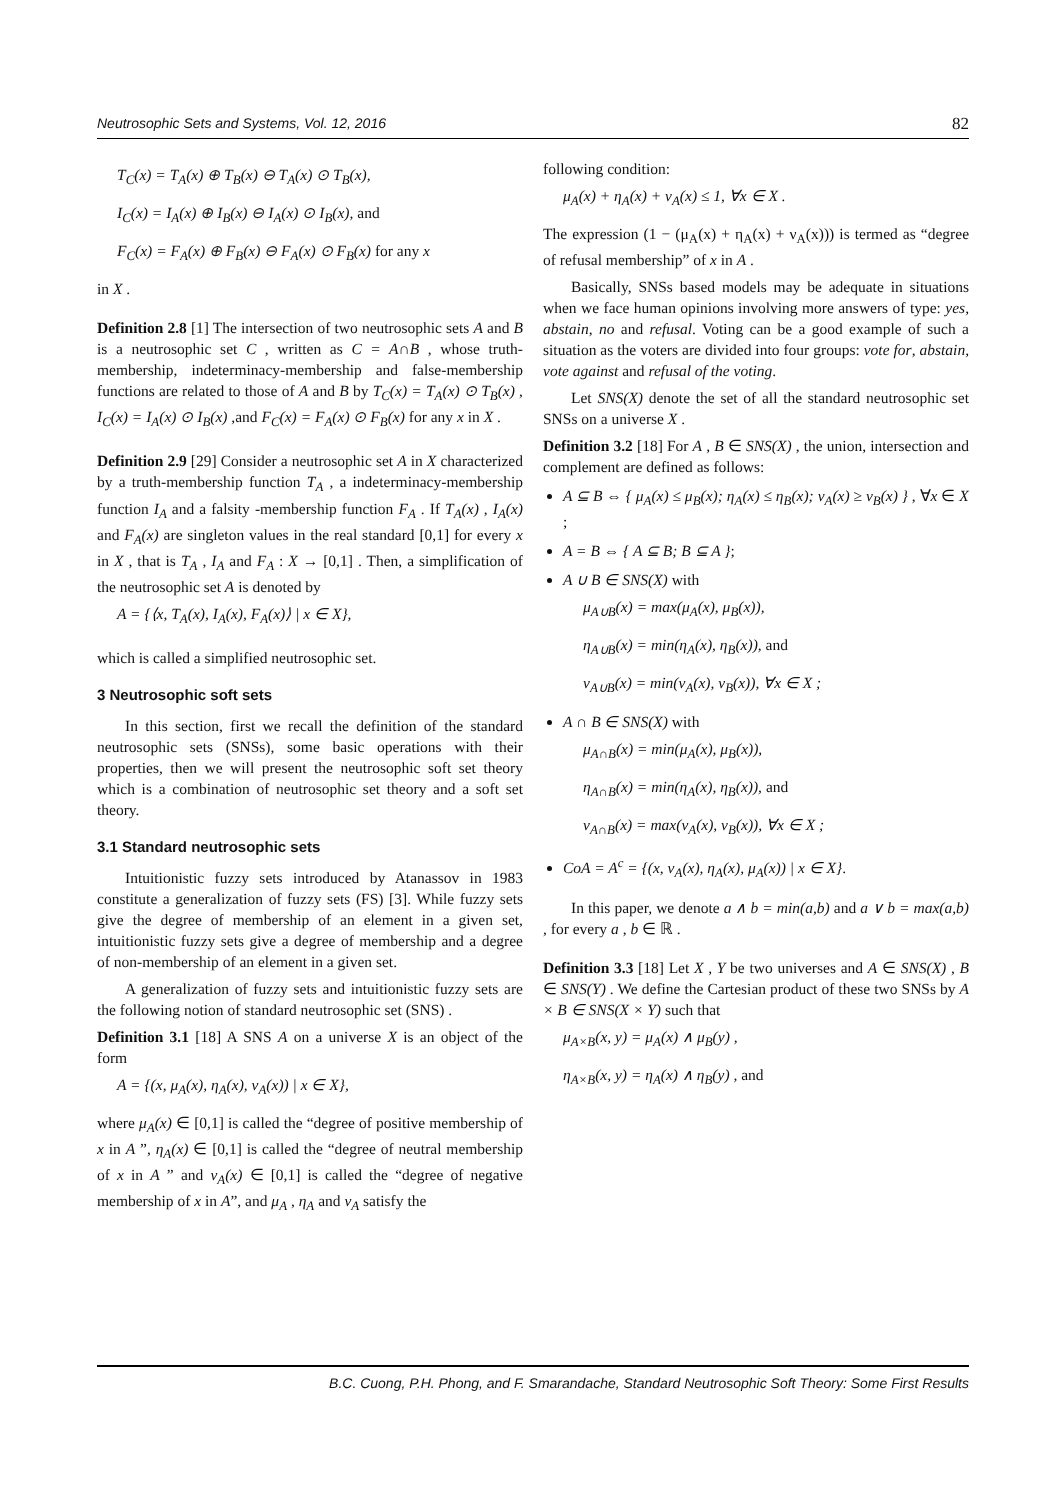Neutrosophic Sets and Systems, Vol. 12, 2016 82
T<sub>C</sub>(x) = T<sub>A</sub>(x) ⊕ T<sub>B</sub>(x) ⊖ T<sub>A</sub>(x) ⊙ T<sub>B</sub>(x),
I<sub>C</sub>(x) = I<sub>A</sub>(x) ⊕ I<sub>B</sub>(x) ⊖ I<sub>A</sub>(x) ⊙ I<sub>B</sub>(x), and
F<sub>C</sub>(x) = F<sub>A</sub>(x) ⊕ F<sub>B</sub>(x) ⊖ F<sub>A</sub>(x) ⊙ F<sub>B</sub>(x) for any x
in X .
Definition 2.8 [1] The intersection of two neutrosophic sets A and B is a neutrosophic set C , written as C = A∩B , whose truth-membership, indeterminacy-membership and false-membership functions are related to those of A and B by T<sub>C</sub>(x) = T<sub>A</sub>(x) ⊙ T<sub>B</sub>(x) , I<sub>C</sub>(x) = I<sub>A</sub>(x) ⊙ I<sub>B</sub>(x) ,and F<sub>C</sub>(x) = F<sub>A</sub>(x) ⊙ F<sub>B</sub>(x) for any x in X .
Definition 2.9 [29] Consider a neutrosophic set A in X characterized by a truth-membership function T<sub>A</sub> , a indeterminacy-membership function I<sub>A</sub> and a falsity -membership function F<sub>A</sub> . If T<sub>A</sub>(x) , I<sub>A</sub>(x) and F<sub>A</sub>(x) are singleton values in the real standard [0,1] for every x in X , that is T<sub>A</sub> , I<sub>A</sub> and F<sub>A</sub> : X → [0,1] . Then, a simplification of the neutrosophic set A is denoted by
A = {⟨x, T<sub>A</sub>(x), I<sub>A</sub>(x), F<sub>A</sub>(x)⟩ | x ∈ X},
which is called a simplified neutrosophic set.
3 Neutrosophic soft sets
In this section, first we recall the definition of the standard neutrosophic sets (SNSs), some basic operations with their properties, then we will present the neutrosophic soft set theory which is a combination of neutrosophic set theory and a soft set theory.
3.1 Standard neutrosophic sets
Intuitionistic fuzzy sets introduced by Atanassov in 1983 constitute a generalization of fuzzy sets (FS) [3]. While fuzzy sets give the degree of membership of an element in a given set, intuitionistic fuzzy sets give a degree of membership and a degree of non-membership of an element in a given set.
A generalization of fuzzy sets and intuitionistic fuzzy sets are the following notion of standard neutrosophic set (SNS) .
Definition 3.1 [18] A SNS A on a universe X is an object of the form
A = {(x, μ<sub>A</sub>(x), η<sub>A</sub>(x), ν<sub>A</sub>(x)) | x ∈ X},
where μ<sub>A</sub>(x) ∈ [0,1] is called the “degree of positive membership of x in A ”, η<sub>A</sub>(x) ∈ [0,1] is called the “degree of neutral membership of x in A ” and ν<sub>A</sub>(x) ∈ [0,1] is called the “degree of negative membership of x in A”, and μ<sub>A</sub> , η<sub>A</sub> and ν<sub>A</sub> satisfy the
following condition:
μ<sub>A</sub>(x) + η<sub>A</sub>(x) + ν<sub>A</sub>(x) ≤ 1, ∀x ∈ X .
The expression (1 − (μ<sub>A</sub>(x) + η<sub>A</sub>(x) + ν<sub>A</sub>(x))) is termed as “degree of refusal membership” of x in A .
Basically, SNSs based models may be adequate in situations when we face human opinions involving more answers of type: yes, abstain, no and refusal. Voting can be a good example of such a situation as the voters are divided into four groups: vote for, abstain, vote against and refusal of the voting.
Let SNS(X) denote the set of all the standard neutrosophic set SNSs on a universe X .
Definition 3.2 [18] For A , B ∈ SNS(X) , the union, intersection and complement are defined as follows:
A ⊆ B ⇔ { μ<sub>A</sub>(x) ≤ μ<sub>B</sub>(x); η<sub>A</sub>(x) ≤ η<sub>B</sub>(x); ν<sub>A</sub>(x) ≥ ν<sub>B</sub>(x) } , ∀x ∈ X ;
A = B ⇔ { A ⊆ B; B ⊆ A };
A ∪ B ∈ SNS(X) with
μ<sub>A∪B</sub>(x) = max(μ<sub>A</sub>(x), μ<sub>B</sub>(x)),
η<sub>A∪B</sub>(x) = min(η<sub>A</sub>(x), η<sub>B</sub>(x)), and
ν<sub>A∪B</sub>(x) = min(ν<sub>A</sub>(x), ν<sub>B</sub>(x)), ∀x ∈ X ;
A ∩ B ∈ SNS(X) with
μ<sub>A∩B</sub>(x) = min(μ<sub>A</sub>(x), μ<sub>B</sub>(x)),
η<sub>A∩B</sub>(x) = min(η<sub>A</sub>(x), η<sub>B</sub>(x)), and
ν<sub>A∩B</sub>(x) = max(ν<sub>A</sub>(x), ν<sub>B</sub>(x)), ∀x ∈ X ;
CoA = A<sup>c</sup> = {(x, ν<sub>A</sub>(x), η<sub>A</sub>(x), μ<sub>A</sub>(x)) | x ∈ X}.
In this paper, we denote a ∧ b = min(a,b) and a ∨ b = max(a,b) , for every a , b ∈ ℝ .
Definition 3.3 [18] Let X , Y be two universes and A ∈ SNS(X) , B ∈ SNS(Y) . We define the Cartesian product of these two SNSs by A × B ∈ SNS(X × Y) such that
μ<sub>A×B</sub>(x, y) = μ<sub>A</sub>(x) ∧ μ<sub>B</sub>(y) ,
η<sub>A×B</sub>(x, y) = η<sub>A</sub>(x) ∧ η<sub>B</sub>(y) , and
B.C. Cuong, P.H. Phong, and F. Smarandache, Standard Neutrosophic Soft Theory: Some First Results